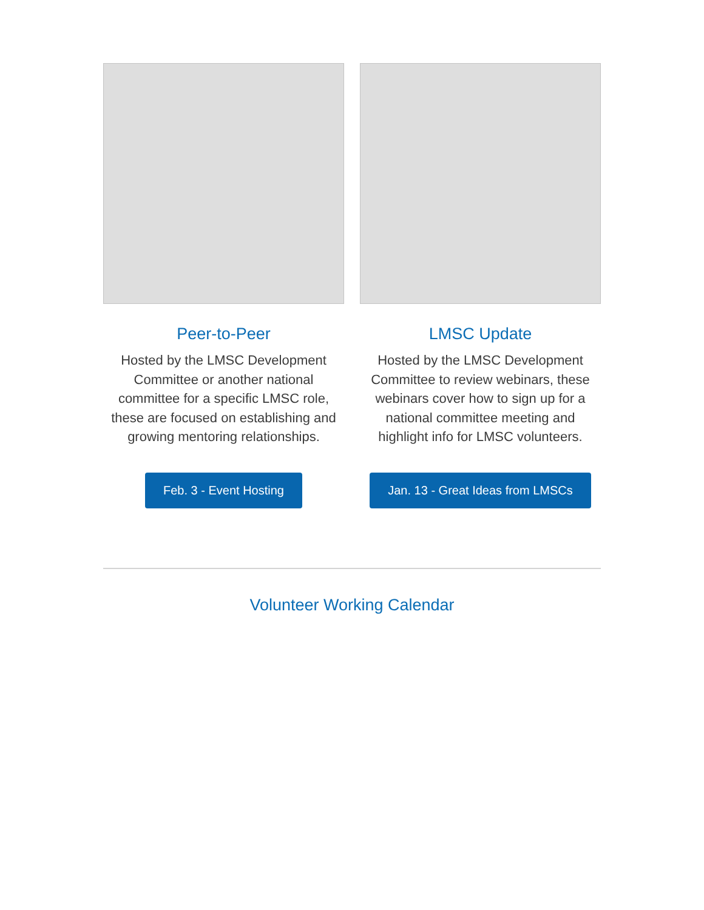Peer-to-Peer
Hosted by the LMSC Development Committee or another national committee for a specific LMSC role, these are focused on establishing and growing mentoring relationships.
Feb. 3 - Event Hosting
LMSC Update
Hosted by the LMSC Development Committee to review webinars, these webinars cover how to sign up for a national committee meeting and highlight info for LMSC volunteers.
Jan. 13 - Great Ideas from LMSCs
Volunteer Working Calendar